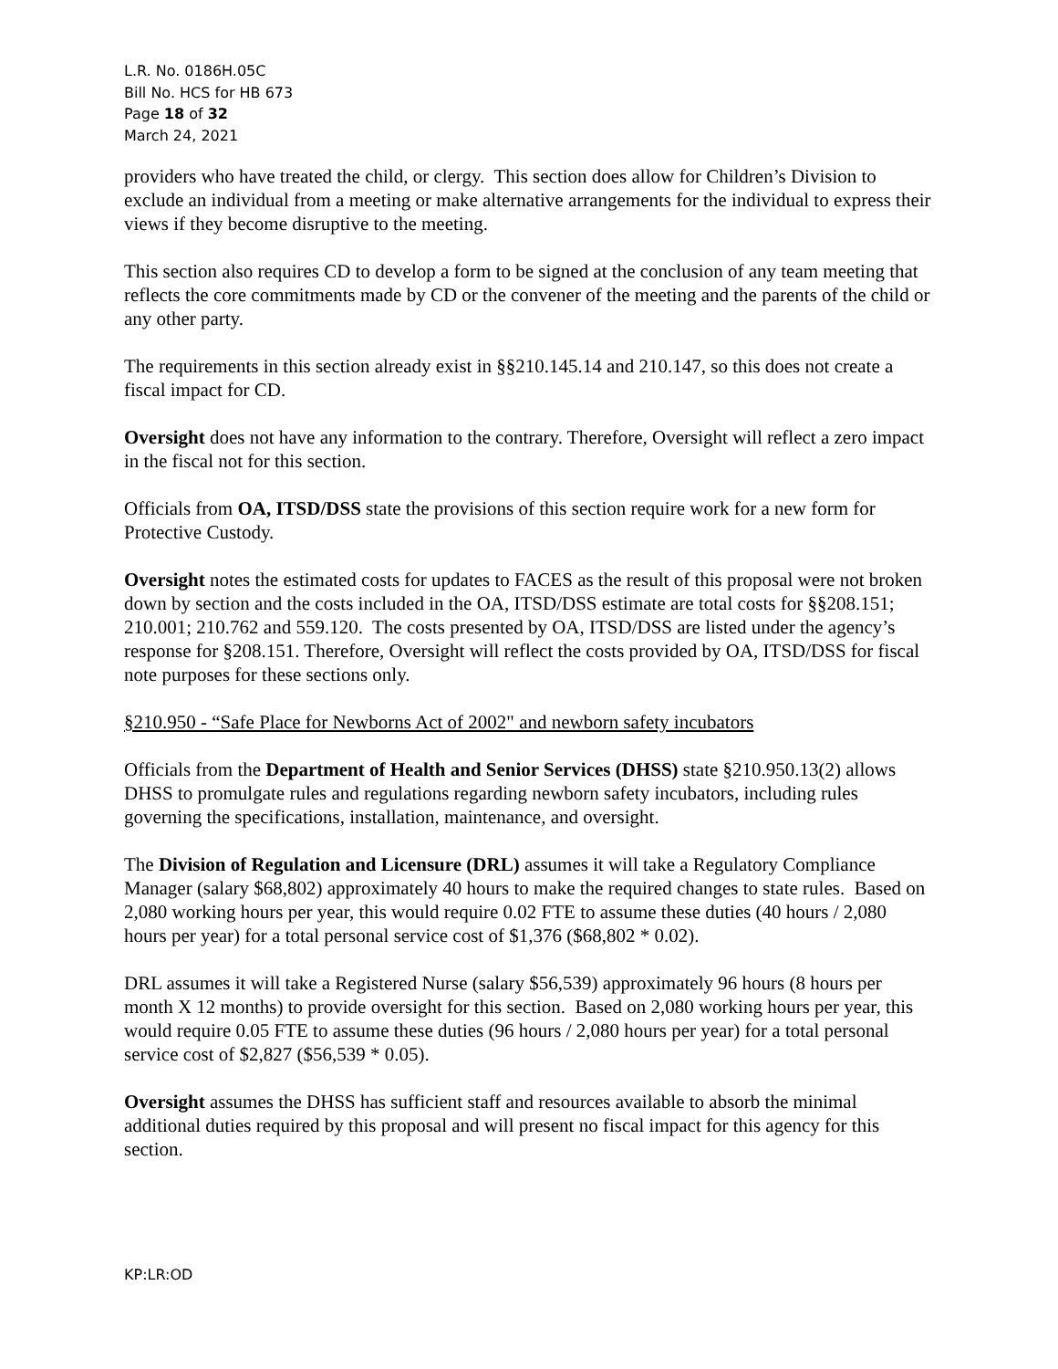L.R. No. 0186H.05C
Bill No. HCS for HB 673
Page 18 of 32
March 24, 2021
providers who have treated the child, or clergy. This section does allow for Children’s Division to exclude an individual from a meeting or make alternative arrangements for the individual to express their views if they become disruptive to the meeting.
This section also requires CD to develop a form to be signed at the conclusion of any team meeting that reflects the core commitments made by CD or the convener of the meeting and the parents of the child or any other party.
The requirements in this section already exist in §§210.145.14 and 210.147, so this does not create a fiscal impact for CD.
Oversight does not have any information to the contrary. Therefore, Oversight will reflect a zero impact in the fiscal not for this section.
Officials from OA, ITSD/DSS state the provisions of this section require work for a new form for Protective Custody.
Oversight notes the estimated costs for updates to FACES as the result of this proposal were not broken down by section and the costs included in the OA, ITSD/DSS estimate are total costs for §§208.151; 210.001; 210.762 and 559.120. The costs presented by OA, ITSD/DSS are listed under the agency’s response for §208.151. Therefore, Oversight will reflect the costs provided by OA, ITSD/DSS for fiscal note purposes for these sections only.
§210.950 - “Safe Place for Newborns Act of 2002" and newborn safety incubators
Officials from the Department of Health and Senior Services (DHSS) state §210.950.13(2) allows DHSS to promulgate rules and regulations regarding newborn safety incubators, including rules governing the specifications, installation, maintenance, and oversight.
The Division of Regulation and Licensure (DRL) assumes it will take a Regulatory Compliance Manager (salary $68,802) approximately 40 hours to make the required changes to state rules. Based on 2,080 working hours per year, this would require 0.02 FTE to assume these duties (40 hours / 2,080 hours per year) for a total personal service cost of $1,376 ($68,802 * 0.02).
DRL assumes it will take a Registered Nurse (salary $56,539) approximately 96 hours (8 hours per month X 12 months) to provide oversight for this section. Based on 2,080 working hours per year, this would require 0.05 FTE to assume these duties (96 hours / 2,080 hours per year) for a total personal service cost of $2,827 ($56,539 * 0.05).
Oversight assumes the DHSS has sufficient staff and resources available to absorb the minimal additional duties required by this proposal and will present no fiscal impact for this agency for this section.
KP:LR:OD